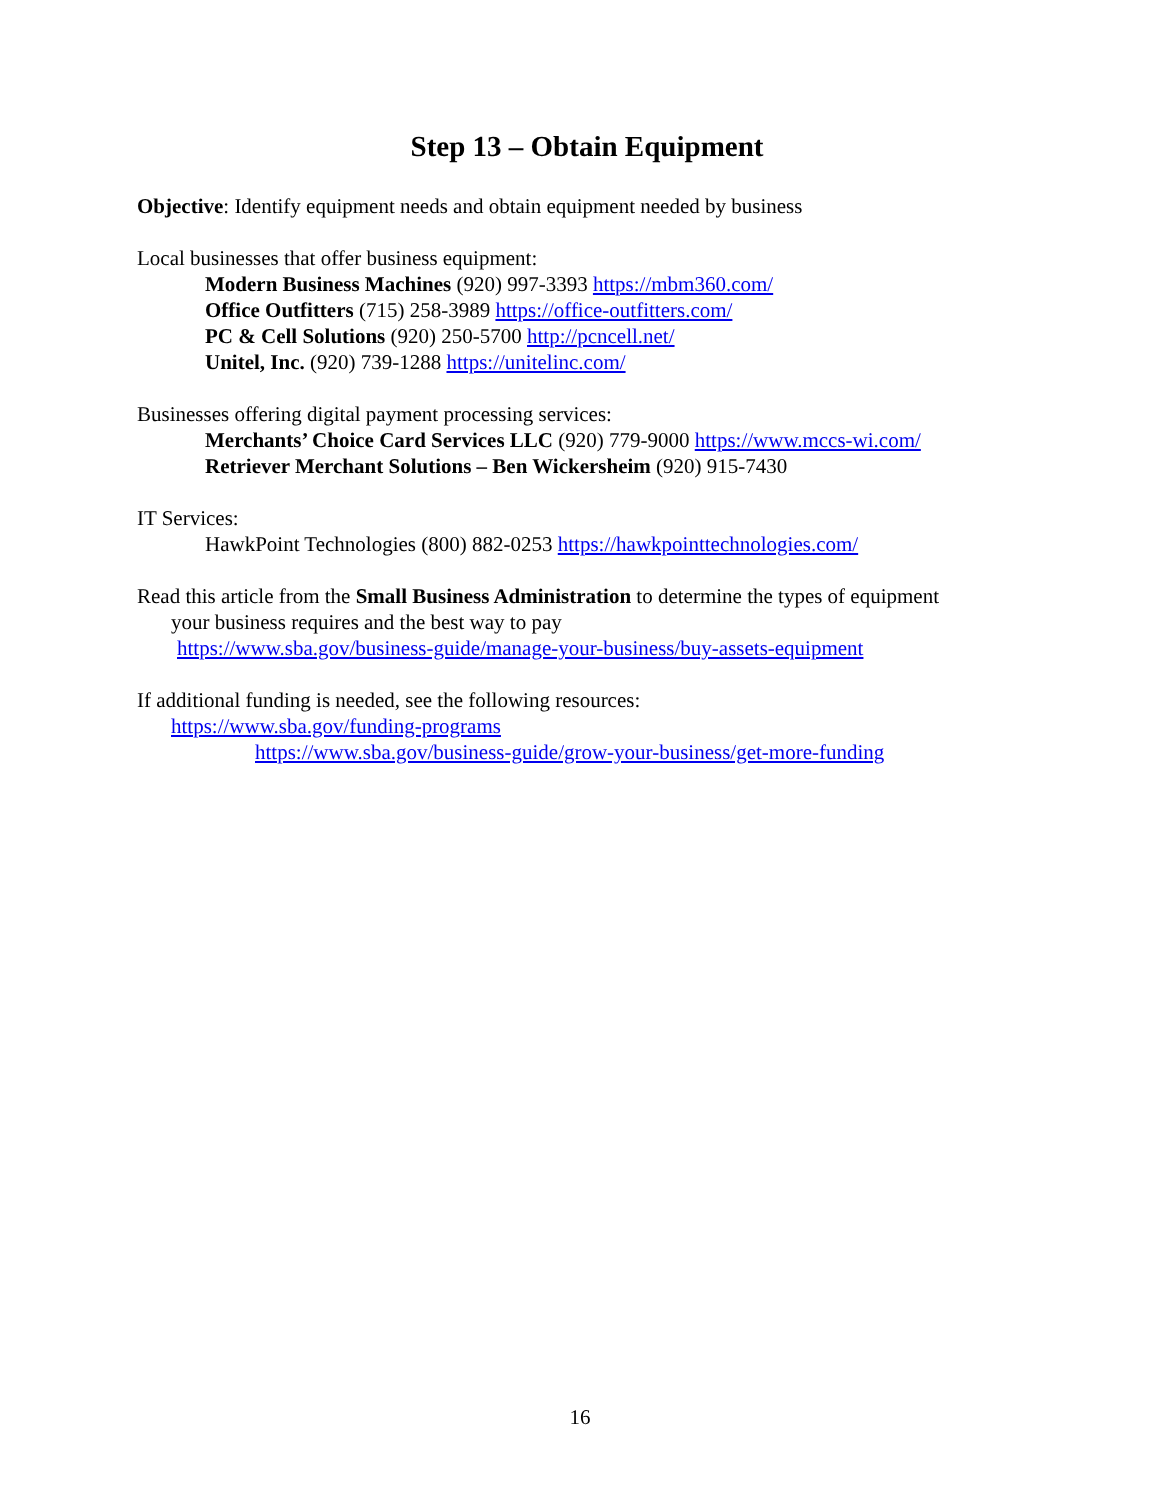Step 13 – Obtain Equipment
Objective: Identify equipment needs and obtain equipment needed by business
Local businesses that offer business equipment:
Modern Business Machines (920) 997-3393 https://mbm360.com/
Office Outfitters (715) 258-3989 https://office-outfitters.com/
PC & Cell Solutions (920) 250-5700 http://pcncell.net/
Unitel, Inc. (920) 739-1288 https://unitelinc.com/
Businesses offering digital payment processing services:
Merchants’ Choice Card Services LLC (920) 779-9000 https://www.mccs-wi.com/
Retriever Merchant Solutions – Ben Wickersheim (920) 915-7430
IT Services:
HawkPoint Technologies (800) 882-0253 https://hawkpointtechnologies.com/
Read this article from the Small Business Administration to determine the types of equipment
your business requires and the best way to pay
https://www.sba.gov/business-guide/manage-your-business/buy-assets-equipment
If additional funding is needed, see the following resources:
https://www.sba.gov/funding-programs
https://www.sba.gov/business-guide/grow-your-business/get-more-funding
16